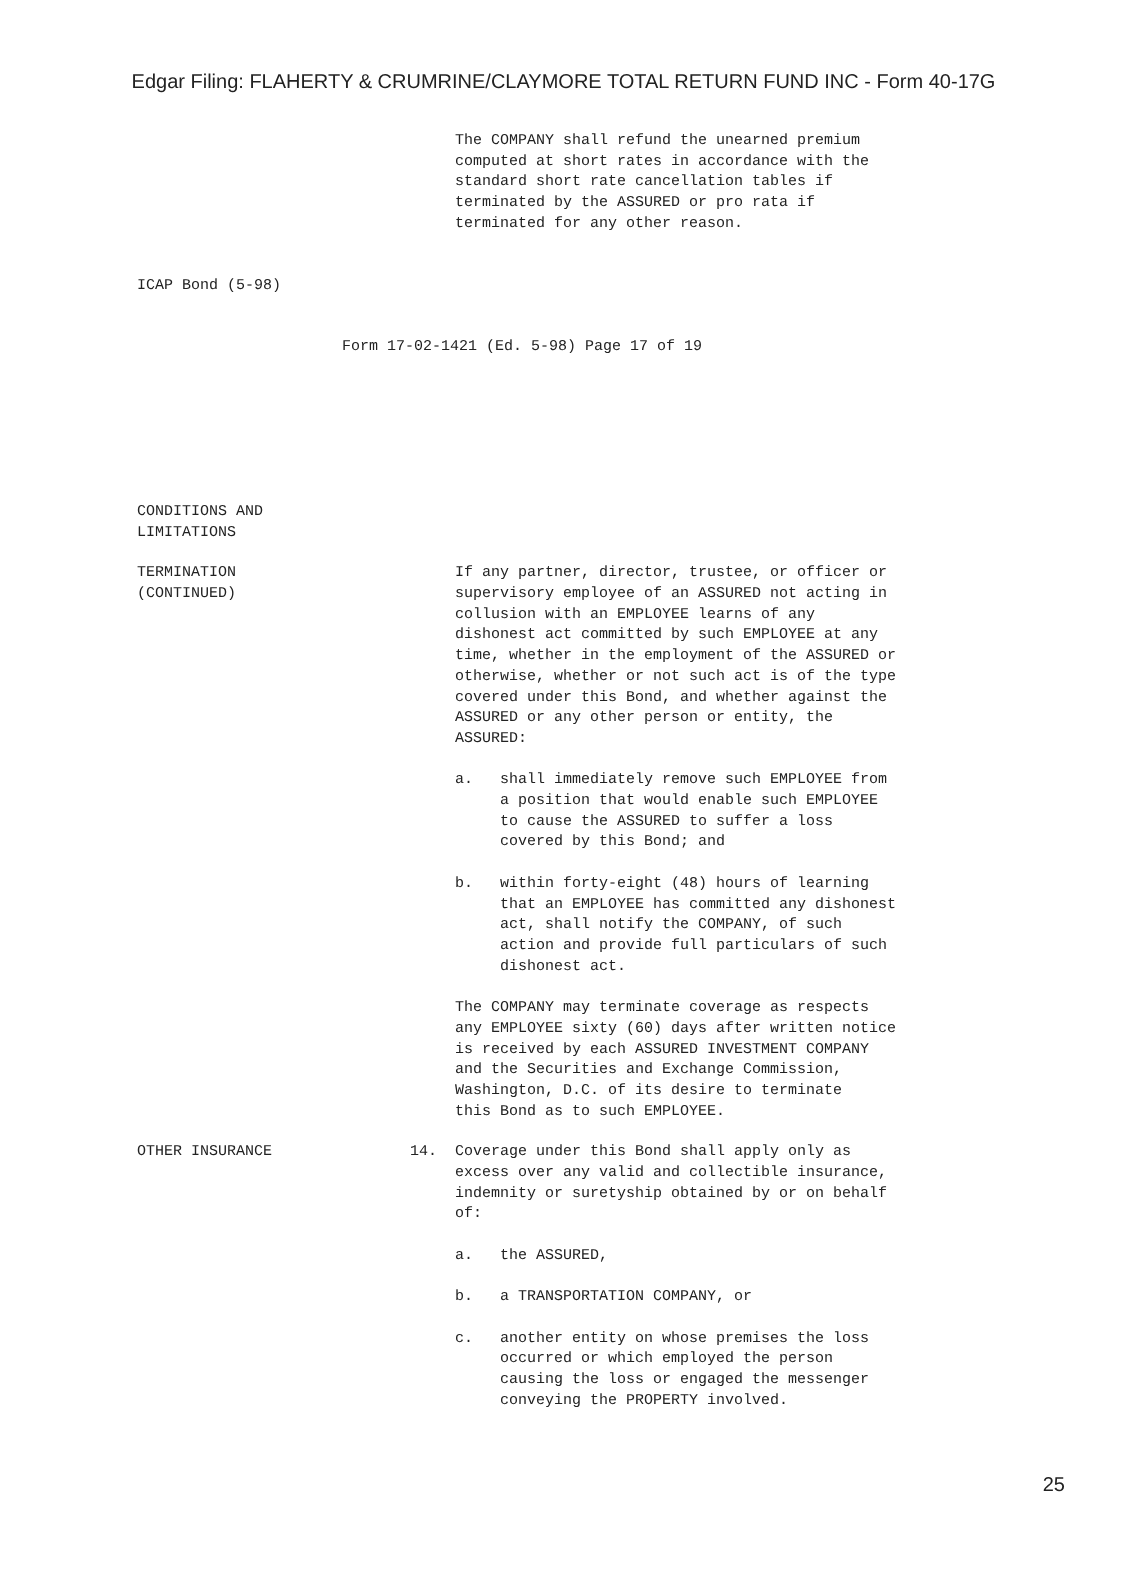Edgar Filing: FLAHERTY & CRUMRINE/CLAYMORE TOTAL RETURN FUND INC - Form 40-17G
The COMPANY shall refund the unearned premium computed at short rates in accordance with the standard short rate cancellation tables if terminated by the ASSURED or pro rata if terminated for any other reason.
ICAP Bond (5-98)
Form 17-02-1421 (Ed. 5-98) Page 17 of 19
CONDITIONS AND LIMITATIONS
TERMINATION (CONTINUED)
If any partner, director, trustee, or officer or supervisory employee of an ASSURED not acting in collusion with an EMPLOYEE learns of any dishonest act committed by such EMPLOYEE at any time, whether in the employment of the ASSURED or otherwise, whether or not such act is of the type covered under this Bond, and whether against the ASSURED or any other person or entity, the ASSURED: a. shall immediately remove such EMPLOYEE from a position that would enable such EMPLOYEE to cause the ASSURED to suffer a loss covered by this Bond; and b. within forty-eight (48) hours of learning that an EMPLOYEE has committed any dishonest act, shall notify the COMPANY, of such action and provide full particulars of such dishonest act. The COMPANY may terminate coverage as respects any EMPLOYEE sixty (60) days after written notice is received by each ASSURED INVESTMENT COMPANY and the Securities and Exchange Commission, Washington, D.C. of its desire to terminate this Bond as to such EMPLOYEE.
OTHER INSURANCE
14.
Coverage under this Bond shall apply only as excess over any valid and collectible insurance, indemnity or suretyship obtained by or on behalf of: a. the ASSURED, b. a TRANSPORTATION COMPANY, or c. another entity on whose premises the loss occurred or which employed the person causing the loss or engaged the messenger conveying the PROPERTY involved.
25